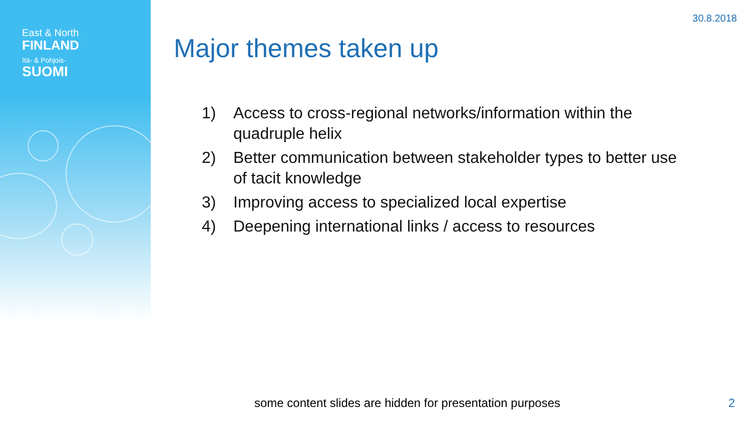East & North
FINLAND
Itä- & Pohjois-
SUOMI
30.8.2018
Major themes taken up
1) Access to cross-regional networks/information within the quadruple helix
2) Better communication between stakeholder types to better use of tacit knowledge
3) Improving access to specialized local expertise
4) Deepening international links / access to resources
some content slides are hidden for presentation purposes
2